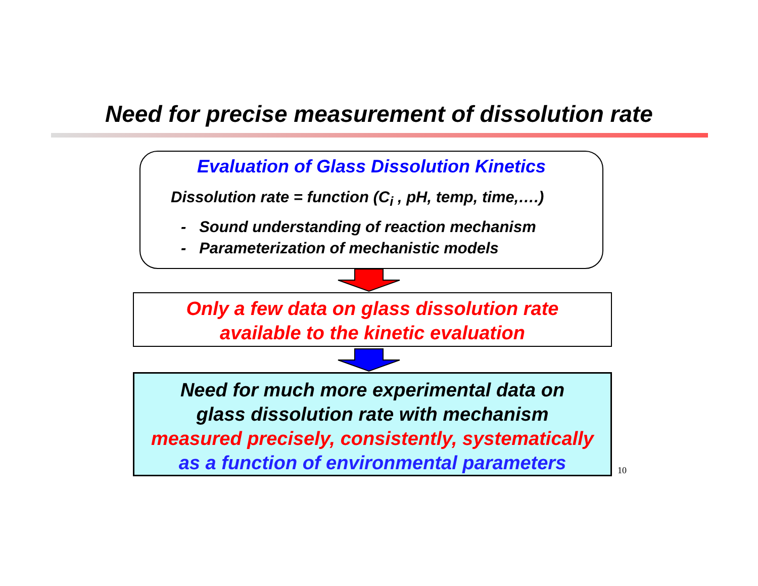Need for precise measurement of dissolution rate
Evaluation of Glass Dissolution Kinetics
Dissolution rate = function (C<sub>i</sub> , pH, temp, time,….)
- Sound understanding of reaction mechanism
- Parameterization of mechanistic models
Only a few data on glass dissolution rate
available to the kinetic evaluation
Need for much more experimental data on
glass dissolution rate with mechanism
measured precisely, consistently, systematically
as a function of environmental parameters
10